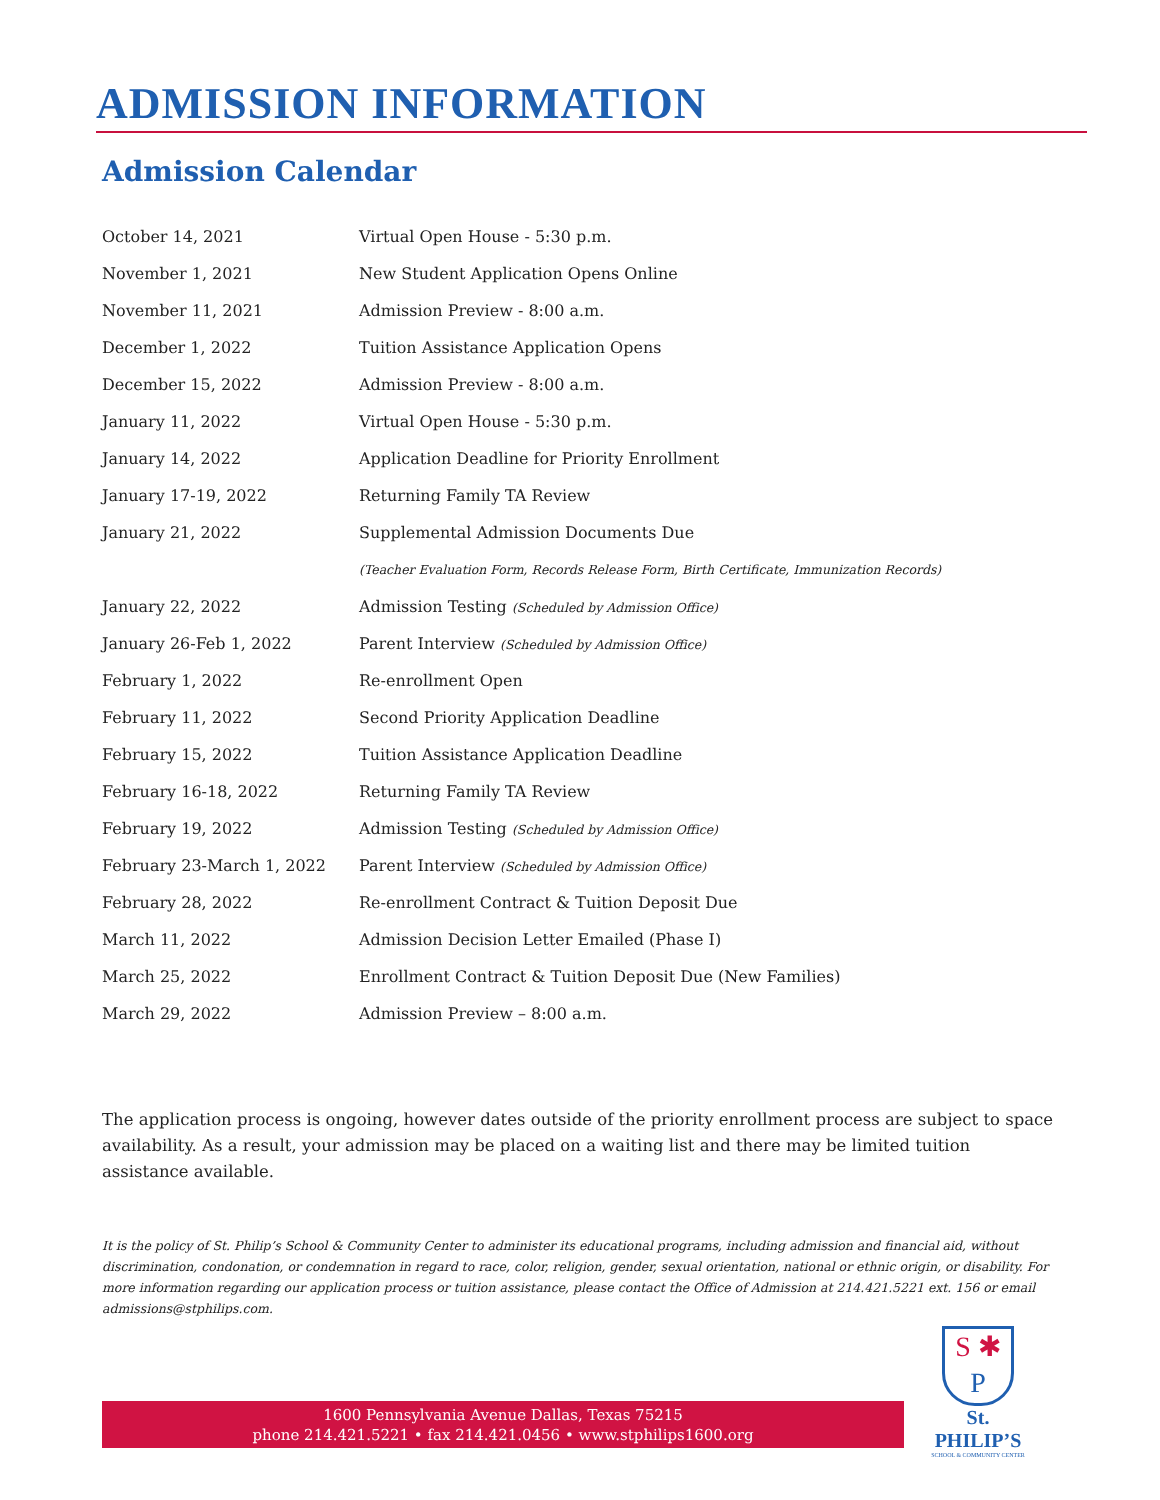ADMISSION INFORMATION
Admission Calendar
| October 14, 2021 | Virtual Open House - 5:30 p.m. |
| November 1, 2021 | New Student Application Opens Online |
| November 11, 2021 | Admission Preview - 8:00 a.m. |
| December 1, 2022 | Tuition Assistance Application Opens |
| December 15, 2022 | Admission Preview - 8:00 a.m. |
| January 11, 2022 | Virtual Open House - 5:30 p.m. |
| January 14, 2022 | Application Deadline for Priority Enrollment |
| January 17-19, 2022 | Returning Family TA Review |
| January 21, 2022 | Supplemental Admission Documents Due |
| | (Teacher Evaluation Form, Records Release Form, Birth Certificate, Immunization Records) |
| January 22, 2022 | Admission Testing (Scheduled by Admission Office) |
| January 26-Feb 1, 2022 | Parent Interview (Scheduled by Admission Office) |
| February 1, 2022 | Re-enrollment Open |
| February 11, 2022 | Second Priority Application Deadline |
| February 15, 2022 | Tuition Assistance Application Deadline |
| February 16-18, 2022 | Returning Family TA Review |
| February 19, 2022 | Admission Testing (Scheduled by Admission Office) |
| February 23-March 1, 2022 | Parent Interview (Scheduled by Admission Office) |
| February 28, 2022 | Re-enrollment Contract & Tuition Deposit Due |
| March 11, 2022 | Admission Decision Letter Emailed (Phase I) |
| March 25, 2022 | Enrollment Contract & Tuition Deposit Due (New Families) |
| March 29, 2022 | Admission Preview – 8:00 a.m. |
The application process is ongoing, however dates outside of the priority enrollment process are subject to space availability. As a result, your admission may be placed on a waiting list and there may be limited tuition assistance available.
It is the policy of St. Philip’s School & Community Center to administer its educational programs, including admission and financial aid, without discrimination, condonation, or condemnation in regard to race, color, religion, gender, sexual orientation, national or ethnic origin, or disability. For more information regarding our application process or tuition assistance, please contact the Office of Admission at 214.421.5221 ext. 156 or email admissions@stphilips.com.
1600 Pennsylvania Avenue Dallas, Texas 75215
phone 214.421.5221 • fax 214.421.0456 • www.stphilips1600.org
S ✱
P
St. PHILIP’S
SCHOOL & COMMUNITY CENTER